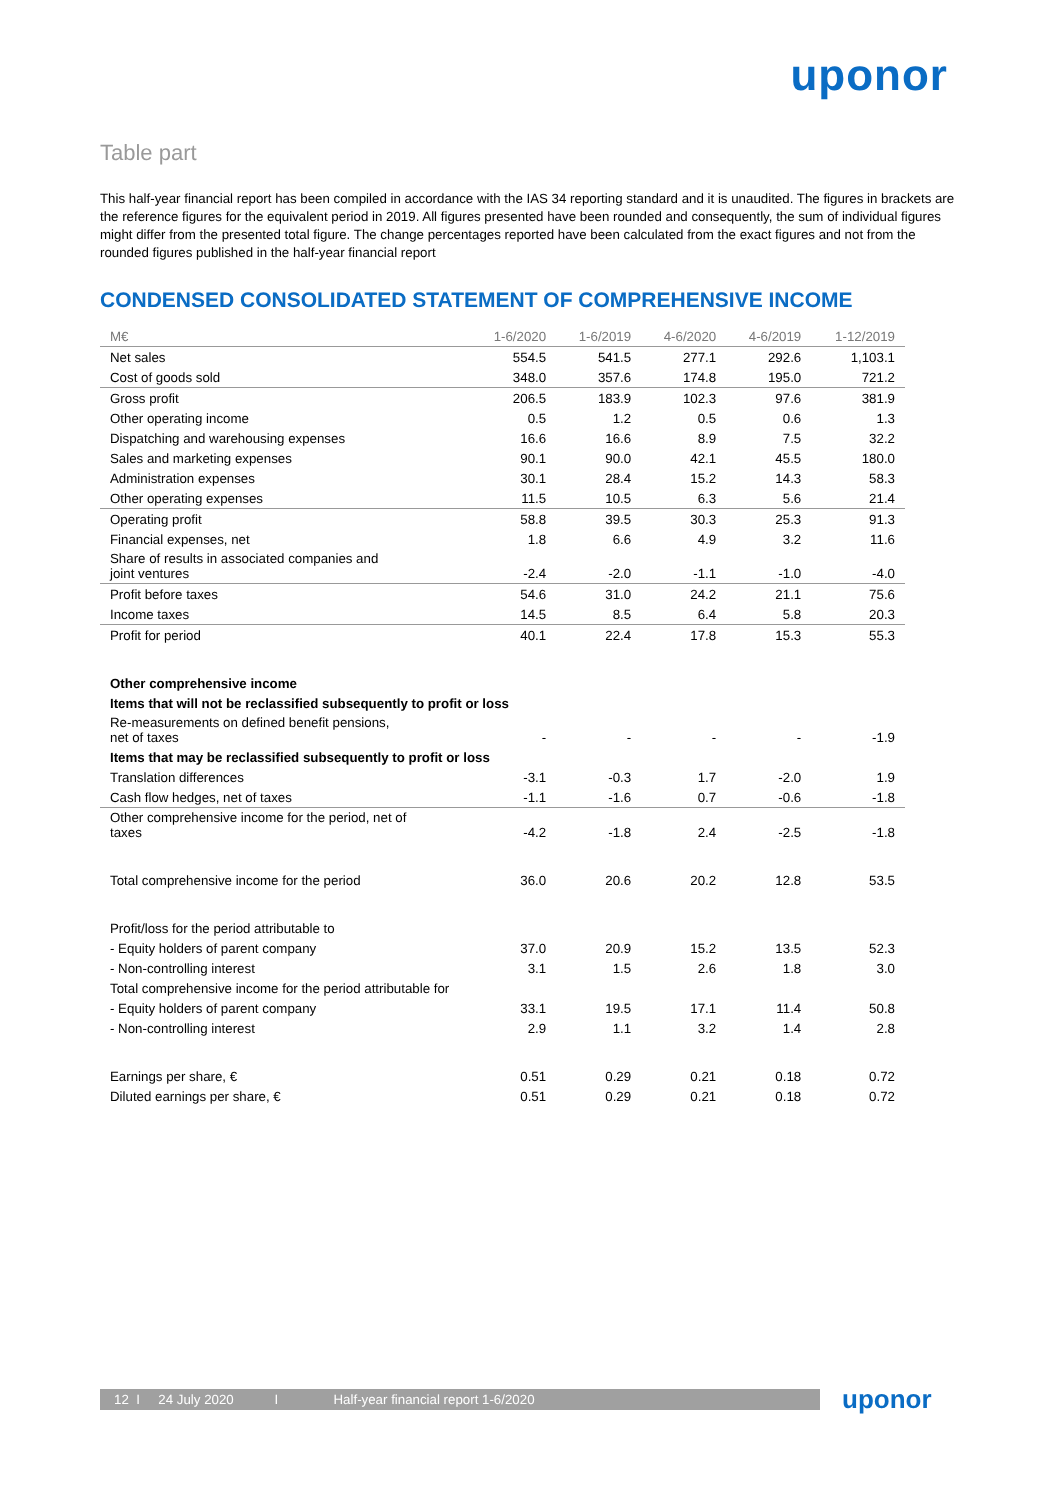uponor
Table part
This half-year financial report has been compiled in accordance with the IAS 34 reporting standard and it is unaudited. The figures in brackets are the reference figures for the equivalent period in 2019. All figures presented have been rounded and consequently, the sum of individual figures might differ from the presented total figure. The change percentages reported have been calculated from the exact figures and not from the rounded figures published in the half-year financial report
CONDENSED CONSOLIDATED STATEMENT OF COMPREHENSIVE INCOME
| M€ | 1-6/2020 | 1-6/2019 | 4-6/2020 | 4-6/2019 | 1-12/2019 |
| --- | --- | --- | --- | --- | --- |
| Net sales | 554.5 | 541.5 | 277.1 | 292.6 | 1,103.1 |
| Cost of goods sold | 348.0 | 357.6 | 174.8 | 195.0 | 721.2 |
| Gross profit | 206.5 | 183.9 | 102.3 | 97.6 | 381.9 |
| Other operating income | 0.5 | 1.2 | 0.5 | 0.6 | 1.3 |
| Dispatching and warehousing expenses | 16.6 | 16.6 | 8.9 | 7.5 | 32.2 |
| Sales and marketing expenses | 90.1 | 90.0 | 42.1 | 45.5 | 180.0 |
| Administration expenses | 30.1 | 28.4 | 15.2 | 14.3 | 58.3 |
| Other operating expenses | 11.5 | 10.5 | 6.3 | 5.6 | 21.4 |
| Operating profit | 58.8 | 39.5 | 30.3 | 25.3 | 91.3 |
| Financial expenses, net | 1.8 | 6.6 | 4.9 | 3.2 | 11.6 |
| Share of results in associated companies and joint ventures | -2.4 | -2.0 | -1.1 | -1.0 | -4.0 |
| Profit before taxes | 54.6 | 31.0 | 24.2 | 21.1 | 75.6 |
| Income taxes | 14.5 | 8.5 | 6.4 | 5.8 | 20.3 |
| Profit for period | 40.1 | 22.4 | 17.8 | 15.3 | 55.3 |
| Other comprehensive income | | | | | |
| Items that will not be reclassified subsequently to profit or loss | | | | | |
| Re-measurements on defined benefit pensions, net of taxes | - | - | - | - | -1.9 |
| Items that may be reclassified subsequently to profit or loss | | | | | |
| Translation differences | -3.1 | -0.3 | 1.7 | -2.0 | 1.9 |
| Cash flow hedges, net of taxes | -1.1 | -1.6 | 0.7 | -0.6 | -1.8 |
| Other comprehensive income for the period, net of taxes | -4.2 | -1.8 | 2.4 | -2.5 | -1.8 |
| Total comprehensive income for the period | 36.0 | 20.6 | 20.2 | 12.8 | 53.5 |
| Profit/loss for the period attributable to | | | | | |
| - Equity holders of parent company | 37.0 | 20.9 | 15.2 | 13.5 | 52.3 |
| - Non-controlling interest | 3.1 | 1.5 | 2.6 | 1.8 | 3.0 |
| Total comprehensive income for the period attributable for | | | | | |
| - Equity holders of parent company | 33.1 | 19.5 | 17.1 | 11.4 | 50.8 |
| - Non-controlling interest | 2.9 | 1.1 | 3.2 | 1.4 | 2.8 |
| Earnings per share, € | 0.51 | 0.29 | 0.21 | 0.18 | 0.72 |
| Diluted earnings per share, € | 0.51 | 0.29 | 0.21 | 0.18 | 0.72 |
12 I 24 July 2020 I Half-year financial report 1-6/2020 uponor